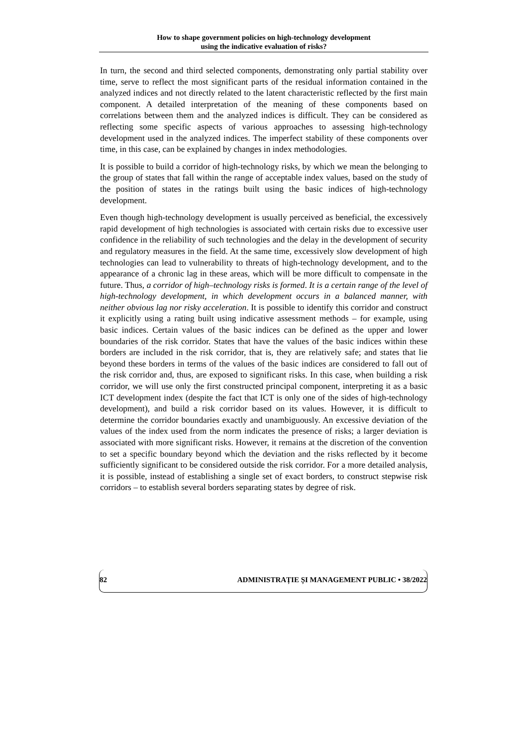How to shape government policies on high-technology development
using the indicative evaluation of risks?
In turn, the second and third selected components, demonstrating only partial stability over time, serve to reflect the most significant parts of the residual information contained in the analyzed indices and not directly related to the latent characteristic reflected by the first main component. A detailed interpretation of the meaning of these components based on correlations between them and the analyzed indices is difficult. They can be considered as reflecting some specific aspects of various approaches to assessing high-technology development used in the analyzed indices. The imperfect stability of these components over time, in this case, can be explained by changes in index methodologies.
It is possible to build a corridor of high-technology risks, by which we mean the belonging to the group of states that fall within the range of acceptable index values, based on the study of the position of states in the ratings built using the basic indices of high-technology development.
Even though high-technology development is usually perceived as beneficial, the excessively rapid development of high technologies is associated with certain risks due to excessive user confidence in the reliability of such technologies and the delay in the development of security and regulatory measures in the field. At the same time, excessively slow development of high technologies can lead to vulnerability to threats of high-technology development, and to the appearance of a chronic lag in these areas, which will be more difficult to compensate in the future. Thus, a corridor of high–technology risks is formed. It is a certain range of the level of high-technology development, in which development occurs in a balanced manner, with neither obvious lag nor risky acceleration. It is possible to identify this corridor and construct it explicitly using a rating built using indicative assessment methods – for example, using basic indices. Certain values of the basic indices can be defined as the upper and lower boundaries of the risk corridor. States that have the values of the basic indices within these borders are included in the risk corridor, that is, they are relatively safe; and states that lie beyond these borders in terms of the values of the basic indices are considered to fall out of the risk corridor and, thus, are exposed to significant risks. In this case, when building a risk corridor, we will use only the first constructed principal component, interpreting it as a basic ICT development index (despite the fact that ICT is only one of the sides of high-technology development), and build a risk corridor based on its values. However, it is difficult to determine the corridor boundaries exactly and unambiguously. An excessive deviation of the values of the index used from the norm indicates the presence of risks; a larger deviation is associated with more significant risks. However, it remains at the discretion of the convention to set a specific boundary beyond which the deviation and the risks reflected by it become sufficiently significant to be considered outside the risk corridor. For a more detailed analysis, it is possible, instead of establishing a single set of exact borders, to construct stepwise risk corridors – to establish several borders separating states by degree of risk.
82 ADMINISTRAȚIE ȘI MANAGEMENT PUBLIC • 38/2022